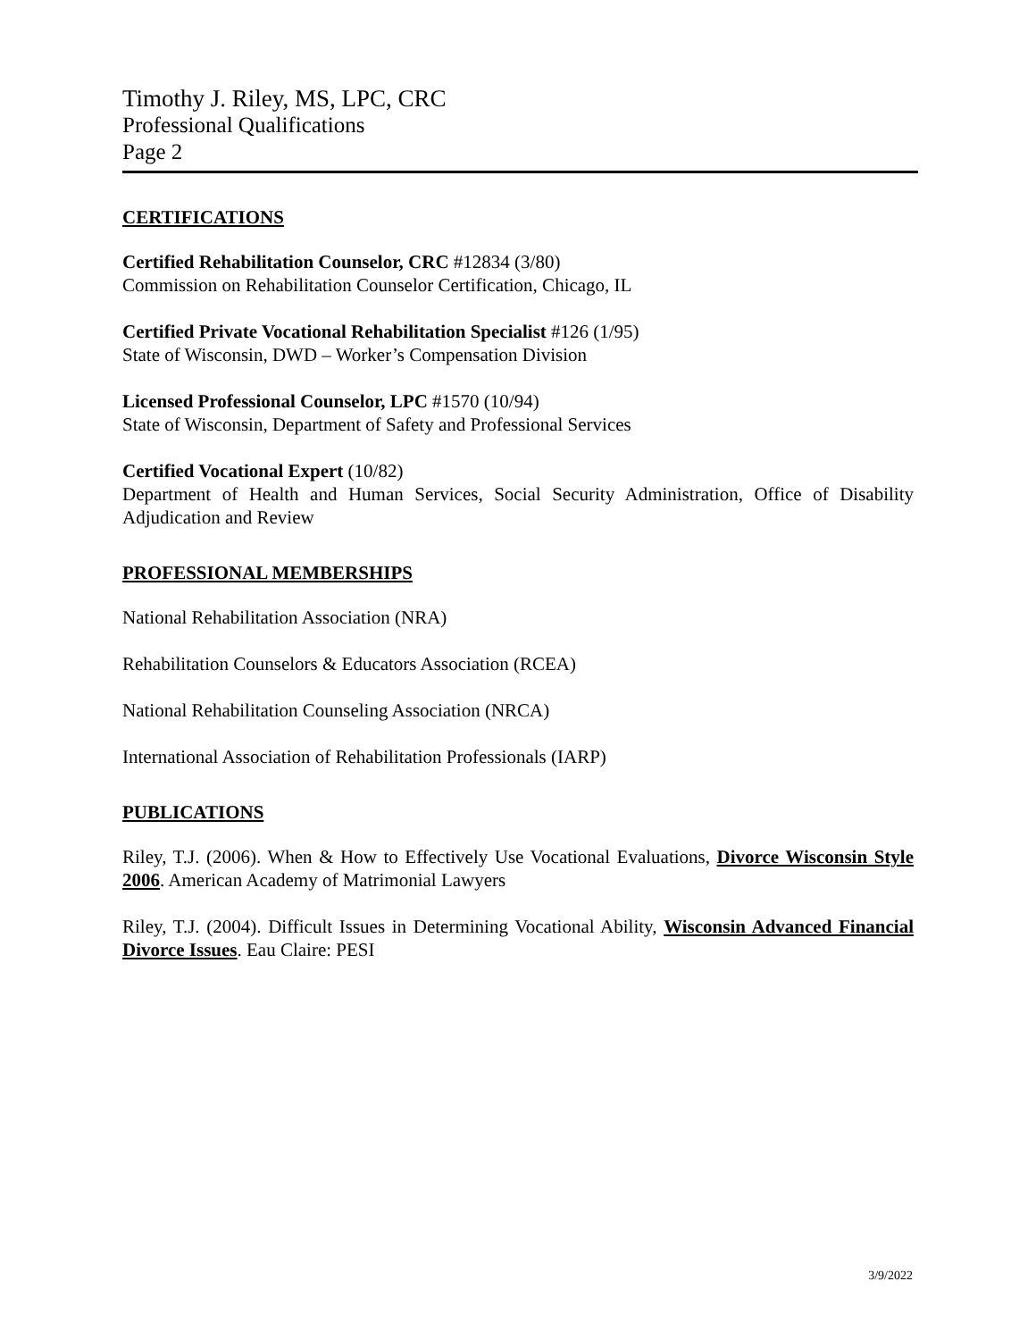Timothy J. Riley, MS, LPC, CRC
Professional Qualifications
Page 2
CERTIFICATIONS
Certified Rehabilitation Counselor, CRC #12834 (3/80)
Commission on Rehabilitation Counselor Certification, Chicago, IL
Certified Private Vocational Rehabilitation Specialist #126 (1/95)
State of Wisconsin, DWD – Worker’s Compensation Division
Licensed Professional Counselor, LPC #1570 (10/94)
State of Wisconsin, Department of Safety and Professional Services
Certified Vocational Expert (10/82)
Department of Health and Human Services, Social Security Administration, Office of Disability Adjudication and Review
PROFESSIONAL MEMBERSHIPS
National Rehabilitation Association (NRA)
Rehabilitation Counselors & Educators Association (RCEA)
National Rehabilitation Counseling Association (NRCA)
International Association of Rehabilitation Professionals (IARP)
PUBLICATIONS
Riley, T.J. (2006). When & How to Effectively Use Vocational Evaluations, Divorce Wisconsin Style 2006. American Academy of Matrimonial Lawyers
Riley, T.J. (2004). Difficult Issues in Determining Vocational Ability, Wisconsin Advanced Financial Divorce Issues. Eau Claire: PESI
3/9/2022